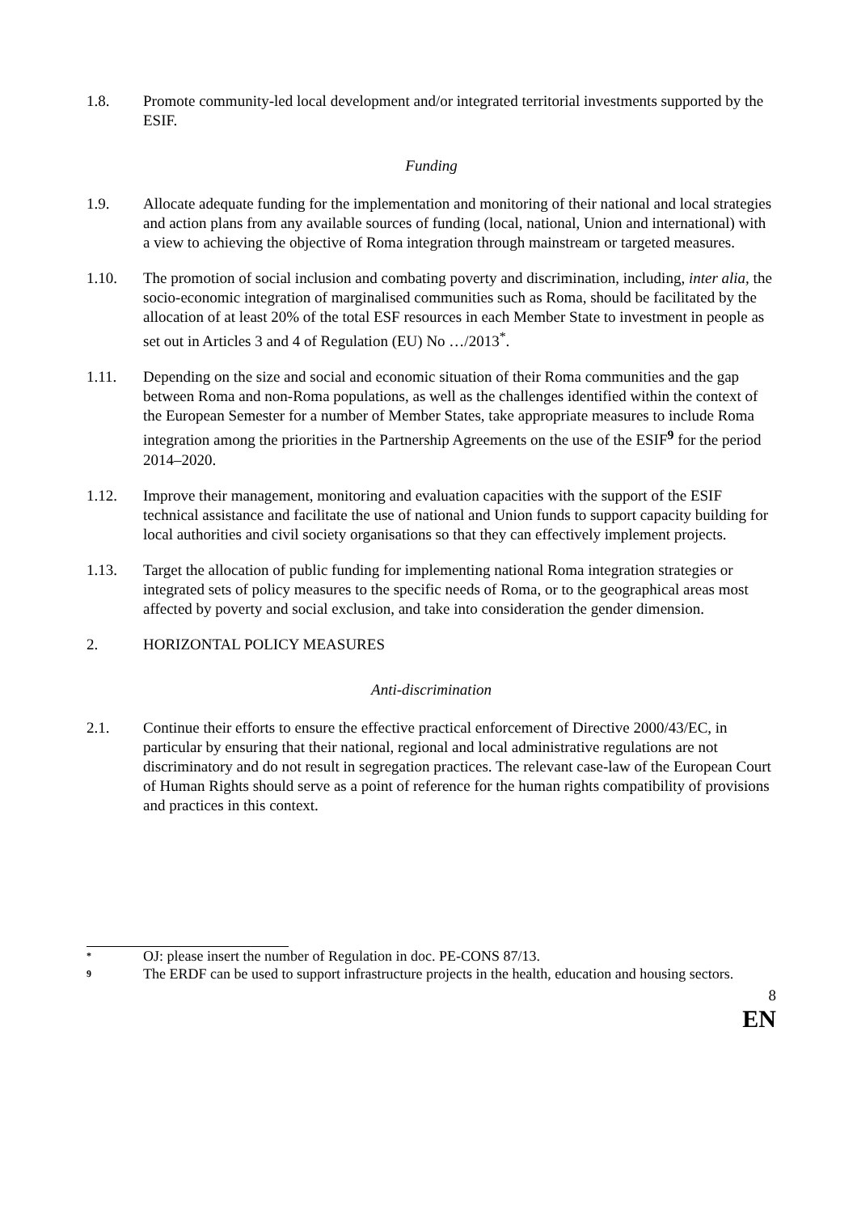1.8. Promote community-led local development and/or integrated territorial investments supported by the ESIF.
Funding
1.9. Allocate adequate funding for the implementation and monitoring of their national and local strategies and action plans from any available sources of funding (local, national, Union and international) with a view to achieving the objective of Roma integration through mainstream or targeted measures.
1.10. The promotion of social inclusion and combating poverty and discrimination, including, inter alia, the socio-economic integration of marginalised communities such as Roma, should be facilitated by the allocation of at least 20% of the total ESF resources in each Member State to investment in people as set out in Articles 3 and 4 of Regulation (EU) No …/2013<sup>*</sup>.
1.11. Depending on the size and social and economic situation of their Roma communities and the gap between Roma and non-Roma populations, as well as the challenges identified within the context of the European Semester for a number of Member States, take appropriate measures to include Roma integration among the priorities in the Partnership Agreements on the use of the ESIF<sup>9</sup> for the period 2014–2020.
1.12. Improve their management, monitoring and evaluation capacities with the support of the ESIF technical assistance and facilitate the use of national and Union funds to support capacity building for local authorities and civil society organisations so that they can effectively implement projects.
1.13. Target the allocation of public funding for implementing national Roma integration strategies or integrated sets of policy measures to the specific needs of Roma, or to the geographical areas most affected by poverty and social exclusion, and take into consideration the gender dimension.
2. HORIZONTAL POLICY MEASURES
Anti-discrimination
2.1. Continue their efforts to ensure the effective practical enforcement of Directive 2000/43/EC, in particular by ensuring that their national, regional and local administrative regulations are not discriminatory and do not result in segregation practices. The relevant case-law of the European Court of Human Rights should serve as a point of reference for the human rights compatibility of provisions and practices in this context.
*
OJ: please insert the number of Regulation in doc. PE-CONS 87/13.
9
The ERDF can be used to support infrastructure projects in the health, education and housing sectors.
8
EN